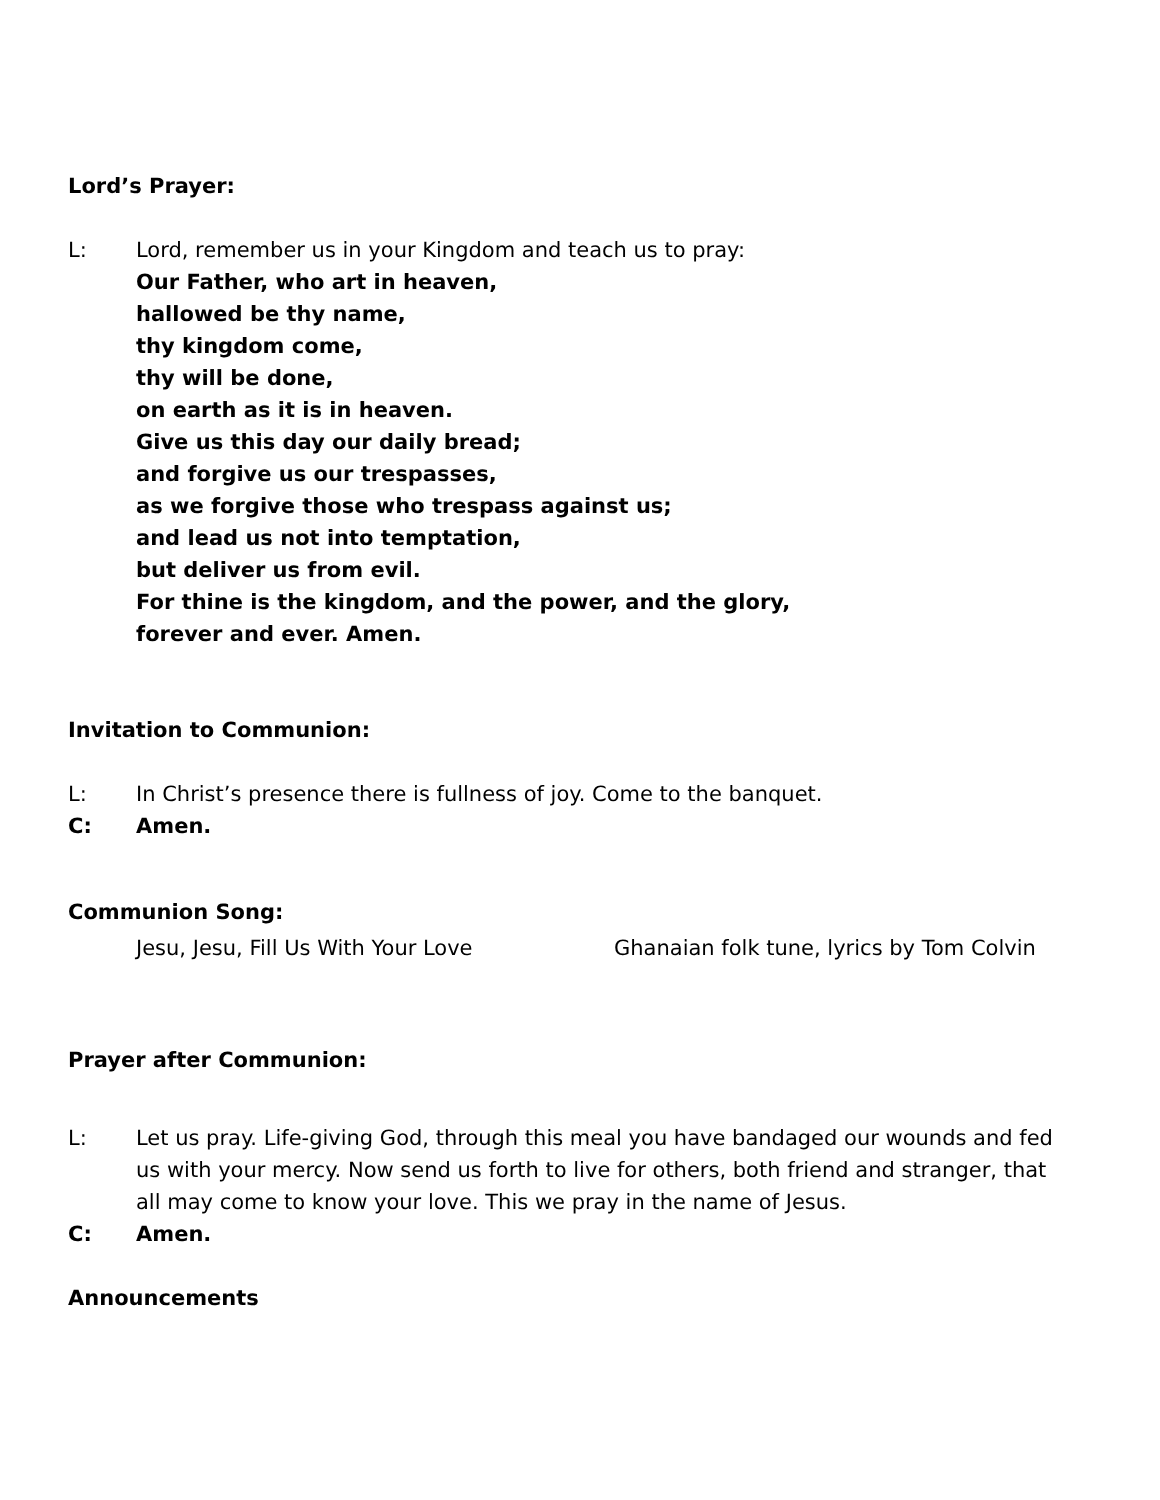Lord’s Prayer:
L: Lord, remember us in your Kingdom and teach us to pray:
Our Father, who art in heaven,
hallowed be thy name,
thy kingdom come,
thy will be done,
on earth as it is in heaven.
Give us this day our daily bread;
and forgive us our trespasses,
as we forgive those who trespass against us;
and lead us not into temptation,
but deliver us from evil.
For thine is the kingdom, and the power, and the glory,
forever and ever. Amen.
Invitation to Communion:
L: In Christ’s presence there is fullness of joy. Come to the banquet.
C: Amen.
Communion Song:
Jesu, Jesu, Fill Us With Your Love Ghanaian folk tune, lyrics by Tom Colvin
Prayer after Communion:
L: Let us pray. Life-giving God, through this meal you have bandaged our wounds and fed us with your mercy. Now send us forth to live for others, both friend and stranger, that all may come to know your love. This we pray in the name of Jesus.
C: Amen.
Announcements